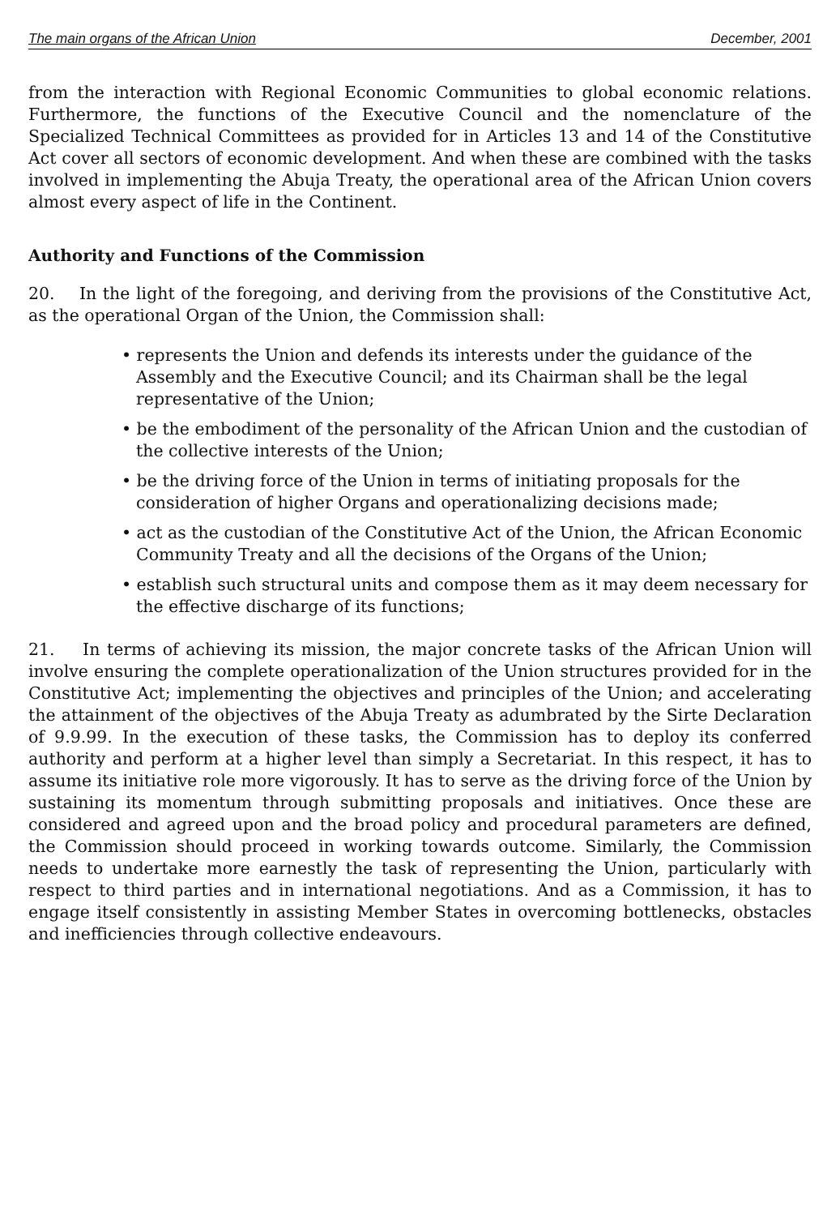The main organs of the African Union December, 2001
from the interaction with Regional Economic Communities to global economic relations. Furthermore, the functions of the Executive Council and the nomenclature of the Specialized Technical Committees as provided for in Articles 13 and 14 of the Constitutive Act cover all sectors of economic development. And when these are combined with the tasks involved in implementing the Abuja Treaty, the operational area of the African Union covers almost every aspect of life in the Continent.
Authority and Functions of the Commission
20. In the light of the foregoing, and deriving from the provisions of the Constitutive Act, as the operational Organ of the Union, the Commission shall:
• represents the Union and defends its interests under the guidance of the Assembly and the Executive Council; and its Chairman shall be the legal representative of the Union;
• be the embodiment of the personality of the African Union and the custodian of the collective interests of the Union;
• be the driving force of the Union in terms of initiating proposals for the consideration of higher Organs and operationalizing decisions made;
• act as the custodian of the Constitutive Act of the Union, the African Economic Community Treaty and all the decisions of the Organs of the Union;
• establish such structural units and compose them as it may deem necessary for the effective discharge of its functions;
21. In terms of achieving its mission, the major concrete tasks of the African Union will involve ensuring the complete operationalization of the Union structures provided for in the Constitutive Act; implementing the objectives and principles of the Union; and accelerating the attainment of the objectives of the Abuja Treaty as adumbrated by the Sirte Declaration of 9.9.99. In the execution of these tasks, the Commission has to deploy its conferred authority and perform at a higher level than simply a Secretariat. In this respect, it has to assume its initiative role more vigorously. It has to serve as the driving force of the Union by sustaining its momentum through submitting proposals and initiatives. Once these are considered and agreed upon and the broad policy and procedural parameters are defined, the Commission should proceed in working towards outcome. Similarly, the Commission needs to undertake more earnestly the task of representing the Union, particularly with respect to third parties and in international negotiations. And as a Commission, it has to engage itself consistently in assisting Member States in overcoming bottlenecks, obstacles and inefficiencies through collective endeavours.